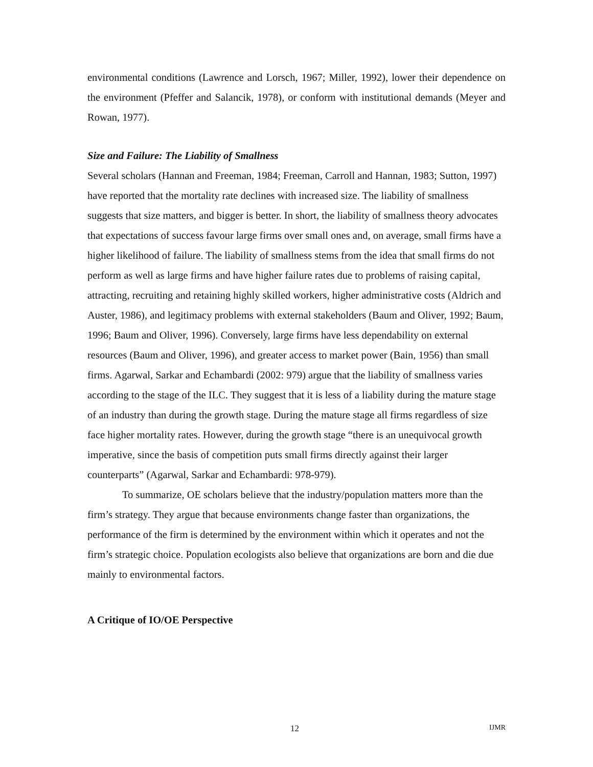environmental conditions (Lawrence and Lorsch, 1967; Miller, 1992), lower their dependence on the environment (Pfeffer and Salancik, 1978), or conform with institutional demands (Meyer and Rowan, 1977).
Size and Failure: The Liability of Smallness
Several scholars (Hannan and Freeman, 1984; Freeman, Carroll and Hannan, 1983; Sutton, 1997) have reported that the mortality rate declines with increased size. The liability of smallness suggests that size matters, and bigger is better. In short, the liability of smallness theory advocates that expectations of success favour large firms over small ones and, on average, small firms have a higher likelihood of failure. The liability of smallness stems from the idea that small firms do not perform as well as large firms and have higher failure rates due to problems of raising capital, attracting, recruiting and retaining highly skilled workers, higher administrative costs (Aldrich and Auster, 1986), and legitimacy problems with external stakeholders (Baum and Oliver, 1992; Baum, 1996; Baum and Oliver, 1996). Conversely, large firms have less dependability on external resources (Baum and Oliver, 1996), and greater access to market power (Bain, 1956) than small firms. Agarwal, Sarkar and Echambardi (2002: 979) argue that the liability of smallness varies according to the stage of the ILC. They suggest that it is less of a liability during the mature stage of an industry than during the growth stage. During the mature stage all firms regardless of size face higher mortality rates. However, during the growth stage “there is an unequivocal growth imperative, since the basis of competition puts small firms directly against their larger counterparts” (Agarwal, Sarkar and Echambardi: 978-979).
To summarize, OE scholars believe that the industry/population matters more than the firm’s strategy. They argue that because environments change faster than organizations, the performance of the firm is determined by the environment within which it operates and not the firm’s strategic choice. Population ecologists also believe that organizations are born and die due mainly to environmental factors.
A Critique of IO/OE Perspective
12 IJMR